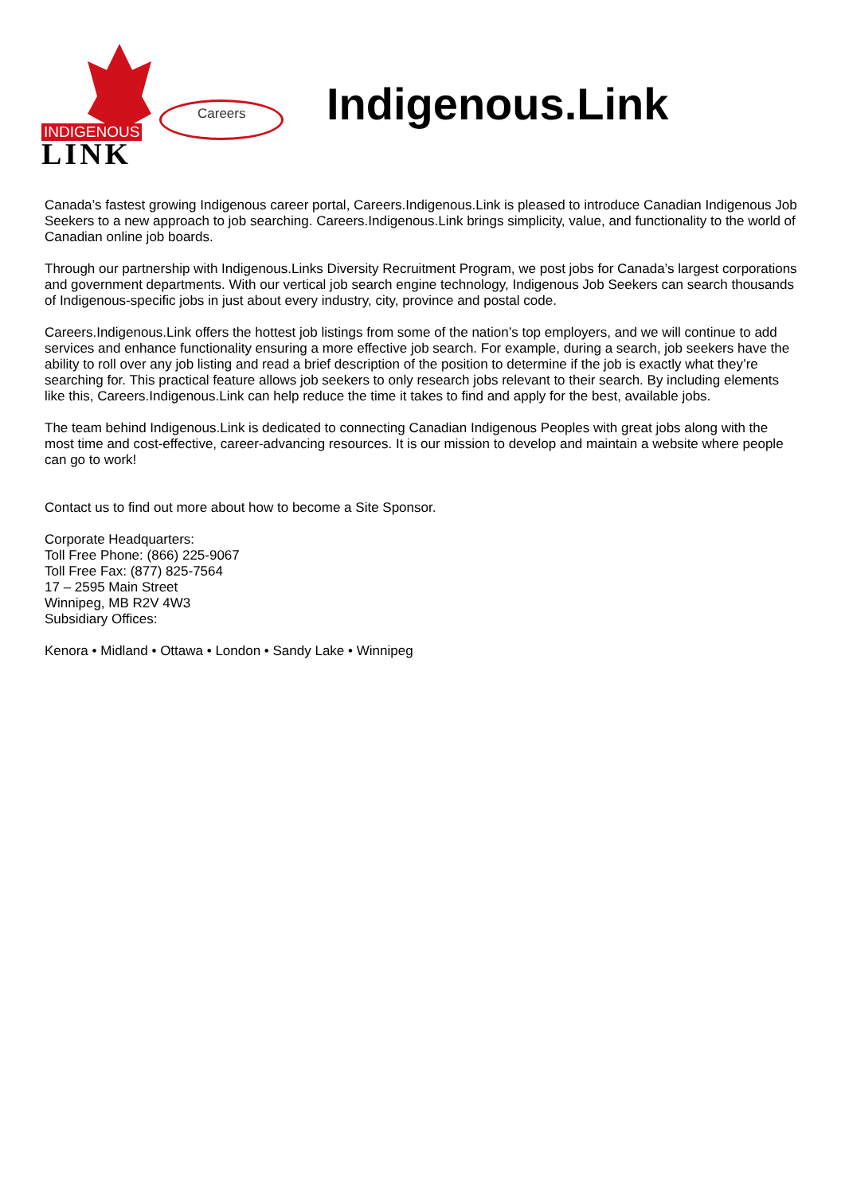Careers
INDIGENOUS
LINK
Indigenous.Link
Canada’s fastest growing Indigenous career portal, Careers.Indigenous.Link is pleased to introduce Canadian Indigenous Job Seekers to a new approach to job searching. Careers.Indigenous.Link brings simplicity, value, and functionality to the world of Canadian online job boards.
Through our partnership with Indigenous.Links Diversity Recruitment Program, we post jobs for Canada’s largest corporations and government departments. With our vertical job search engine technology, Indigenous Job Seekers can search thousands of Indigenous-specific jobs in just about every industry, city, province and postal code.
Careers.Indigenous.Link offers the hottest job listings from some of the nation’s top employers, and we will continue to add services and enhance functionality ensuring a more effective job search. For example, during a search, job seekers have the ability to roll over any job listing and read a brief description of the position to determine if the job is exactly what they’re searching for. This practical feature allows job seekers to only research jobs relevant to their search. By including elements like this, Careers.Indigenous.Link can help reduce the time it takes to find and apply for the best, available jobs.
The team behind Indigenous.Link is dedicated to connecting Canadian Indigenous Peoples with great jobs along with the most time and cost-effective, career-advancing resources. It is our mission to develop and maintain a website where people can go to work!
Contact us to find out more about how to become a Site Sponsor.
Corporate Headquarters:
Toll Free Phone: (866) 225-9067
Toll Free Fax: (877) 825-7564
17 – 2595 Main Street
Winnipeg, MB R2V 4W3
Subsidiary Offices:
Kenora • Midland • Ottawa • London • Sandy Lake • Winnipeg